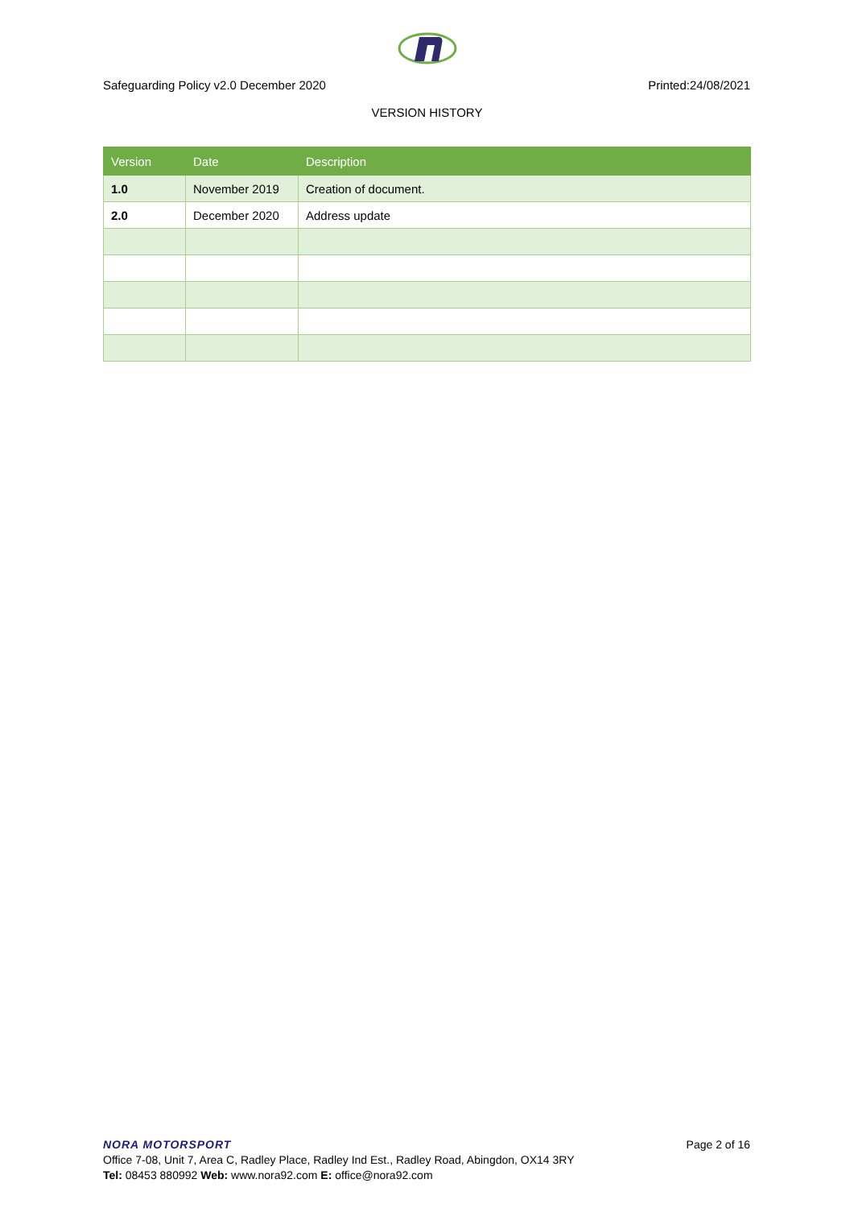Safeguarding Policy v2.0 December 2020 Printed:24/08/2021
VERSION HISTORY
| Version | Date | Description |
| --- | --- | --- |
| 1.0 | November 2019 | Creation of document. |
| 2.0 | December 2020 | Address update |
NORA MOTORSPORT Page 2 of 16
Office 7-08, Unit 7, Area C, Radley Place, Radley Ind Est., Radley Road, Abingdon, OX14 3RY
Tel: 08453 880992 Web: www.nora92.com E: office@nora92.com